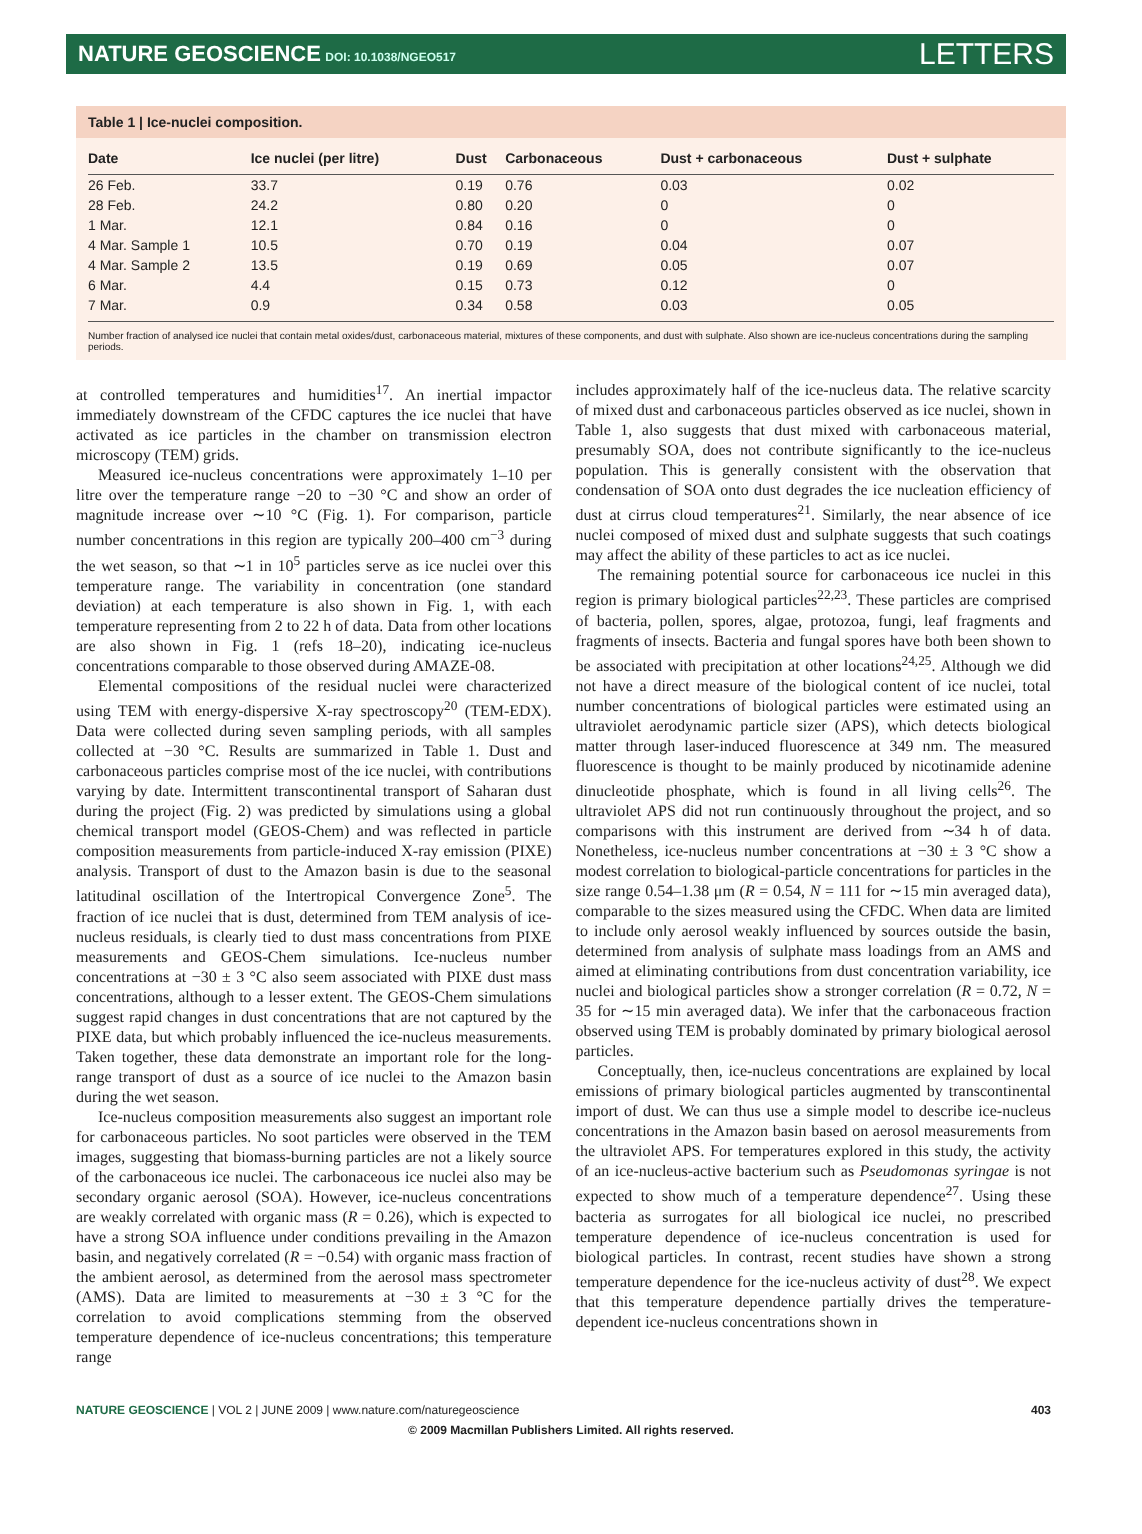NATURE GEOSCIENCE DOI: 10.1038/NGEO517 LETTERS
Table 1 | Ice-nuclei composition.
| Date | Ice nuclei (per litre) | Dust | Carbonaceous | Dust + carbonaceous | Dust + sulphate |
| --- | --- | --- | --- | --- | --- |
| 26 Feb. | 33.7 | 0.19 | 0.76 | 0.03 | 0.02 |
| 28 Feb. | 24.2 | 0.80 | 0.20 | 0 | 0 |
| 1 Mar. | 12.1 | 0.84 | 0.16 | 0 | 0 |
| 4 Mar. Sample 1 | 10.5 | 0.70 | 0.19 | 0.04 | 0.07 |
| 4 Mar. Sample 2 | 13.5 | 0.19 | 0.69 | 0.05 | 0.07 |
| 6 Mar. | 4.4 | 0.15 | 0.73 | 0.12 | 0 |
| 7 Mar. | 0.9 | 0.34 | 0.58 | 0.03 | 0.05 |
Number fraction of analysed ice nuclei that contain metal oxides/dust, carbonaceous material, mixtures of these components, and dust with sulphate. Also shown are ice-nucleus concentrations during the sampling periods.
at controlled temperatures and humidities<sup>17</sup>. An inertial impactor immediately downstream of the CFDC captures the ice nuclei that have activated as ice particles in the chamber on transmission electron microscopy (TEM) grids.
Measured ice-nucleus concentrations were approximately 1–10 per litre over the temperature range −20 to −30 °C and show an order of magnitude increase over ∼10 °C (Fig. 1). For comparison, particle number concentrations in this region are typically 200–400 cm<sup>−3</sup> during the wet season, so that ∼1 in 10<sup>5</sup> particles serve as ice nuclei over this temperature range. The variability in concentration (one standard deviation) at each temperature is also shown in Fig. 1, with each temperature representing from 2 to 22 h of data. Data from other locations are also shown in Fig. 1 (refs 18–20), indicating ice-nucleus concentrations comparable to those observed during AMAZE-08.
Elemental compositions of the residual nuclei were characterized using TEM with energy-dispersive X-ray spectroscopy<sup>20</sup> (TEM-EDX). Data were collected during seven sampling periods, with all samples collected at −30 °C. Results are summarized in Table 1. Dust and carbonaceous particles comprise most of the ice nuclei, with contributions varying by date. Intermittent transcontinental transport of Saharan dust during the project (Fig. 2) was predicted by simulations using a global chemical transport model (GEOS-Chem) and was reflected in particle composition measurements from particle-induced X-ray emission (PIXE) analysis. Transport of dust to the Amazon basin is due to the seasonal latitudinal oscillation of the Intertropical Convergence Zone<sup>5</sup>. The fraction of ice nuclei that is dust, determined from TEM analysis of ice-nucleus residuals, is clearly tied to dust mass concentrations from PIXE measurements and GEOS-Chem simulations. Ice-nucleus number concentrations at −30 ± 3 °C also seem associated with PIXE dust mass concentrations, although to a lesser extent. The GEOS-Chem simulations suggest rapid changes in dust concentrations that are not captured by the PIXE data, but which probably influenced the ice-nucleus measurements. Taken together, these data demonstrate an important role for the long-range transport of dust as a source of ice nuclei to the Amazon basin during the wet season.
Ice-nucleus composition measurements also suggest an important role for carbonaceous particles. No soot particles were observed in the TEM images, suggesting that biomass-burning particles are not a likely source of the carbonaceous ice nuclei. The carbonaceous ice nuclei also may be secondary organic aerosol (SOA). However, ice-nucleus concentrations are weakly correlated with organic mass (R = 0.26), which is expected to have a strong SOA influence under conditions prevailing in the Amazon basin, and negatively correlated (R = −0.54) with organic mass fraction of the ambient aerosol, as determined from the aerosol mass spectrometer (AMS). Data are limited to measurements at −30 ± 3 °C for the correlation to avoid complications stemming from the observed temperature dependence of ice-nucleus concentrations; this temperature range
includes approximately half of the ice-nucleus data. The relative scarcity of mixed dust and carbonaceous particles observed as ice nuclei, shown in Table 1, also suggests that dust mixed with carbonaceous material, presumably SOA, does not contribute significantly to the ice-nucleus population. This is generally consistent with the observation that condensation of SOA onto dust degrades the ice nucleation efficiency of dust at cirrus cloud temperatures<sup>21</sup>. Similarly, the near absence of ice nuclei composed of mixed dust and sulphate suggests that such coatings may affect the ability of these particles to act as ice nuclei.
The remaining potential source for carbonaceous ice nuclei in this region is primary biological particles<sup>22,23</sup>. These particles are comprised of bacteria, pollen, spores, algae, protozoa, fungi, leaf fragments and fragments of insects. Bacteria and fungal spores have both been shown to be associated with precipitation at other locations<sup>24,25</sup>. Although we did not have a direct measure of the biological content of ice nuclei, total number concentrations of biological particles were estimated using an ultraviolet aerodynamic particle sizer (APS), which detects biological matter through laser-induced fluorescence at 349 nm. The measured fluorescence is thought to be mainly produced by nicotinamide adenine dinucleotide phosphate, which is found in all living cells<sup>26</sup>. The ultraviolet APS did not run continuously throughout the project, and so comparisons with this instrument are derived from ∼34 h of data. Nonetheless, ice-nucleus number concentrations at −30 ± 3 °C show a modest correlation to biological-particle concentrations for particles in the size range 0.54–1.38 μm (R = 0.54, N = 111 for ∼15 min averaged data), comparable to the sizes measured using the CFDC. When data are limited to include only aerosol weakly influenced by sources outside the basin, determined from analysis of sulphate mass loadings from an AMS and aimed at eliminating contributions from dust concentration variability, ice nuclei and biological particles show a stronger correlation (R = 0.72, N = 35 for ∼15 min averaged data). We infer that the carbonaceous fraction observed using TEM is probably dominated by primary biological aerosol particles.
Conceptually, then, ice-nucleus concentrations are explained by local emissions of primary biological particles augmented by transcontinental import of dust. We can thus use a simple model to describe ice-nucleus concentrations in the Amazon basin based on aerosol measurements from the ultraviolet APS. For temperatures explored in this study, the activity of an ice-nucleus-active bacterium such as Pseudomonas syringae is not expected to show much of a temperature dependence<sup>27</sup>. Using these bacteria as surrogates for all biological ice nuclei, no prescribed temperature dependence of ice-nucleus concentration is used for biological particles. In contrast, recent studies have shown a strong temperature dependence for the ice-nucleus activity of dust<sup>28</sup>. We expect that this temperature dependence partially drives the temperature-dependent ice-nucleus concentrations shown in
NATURE GEOSCIENCE | VOL 2 | JUNE 2009 | www.nature.com/naturegeoscience 403
© 2009 Macmillan Publishers Limited. All rights reserved.